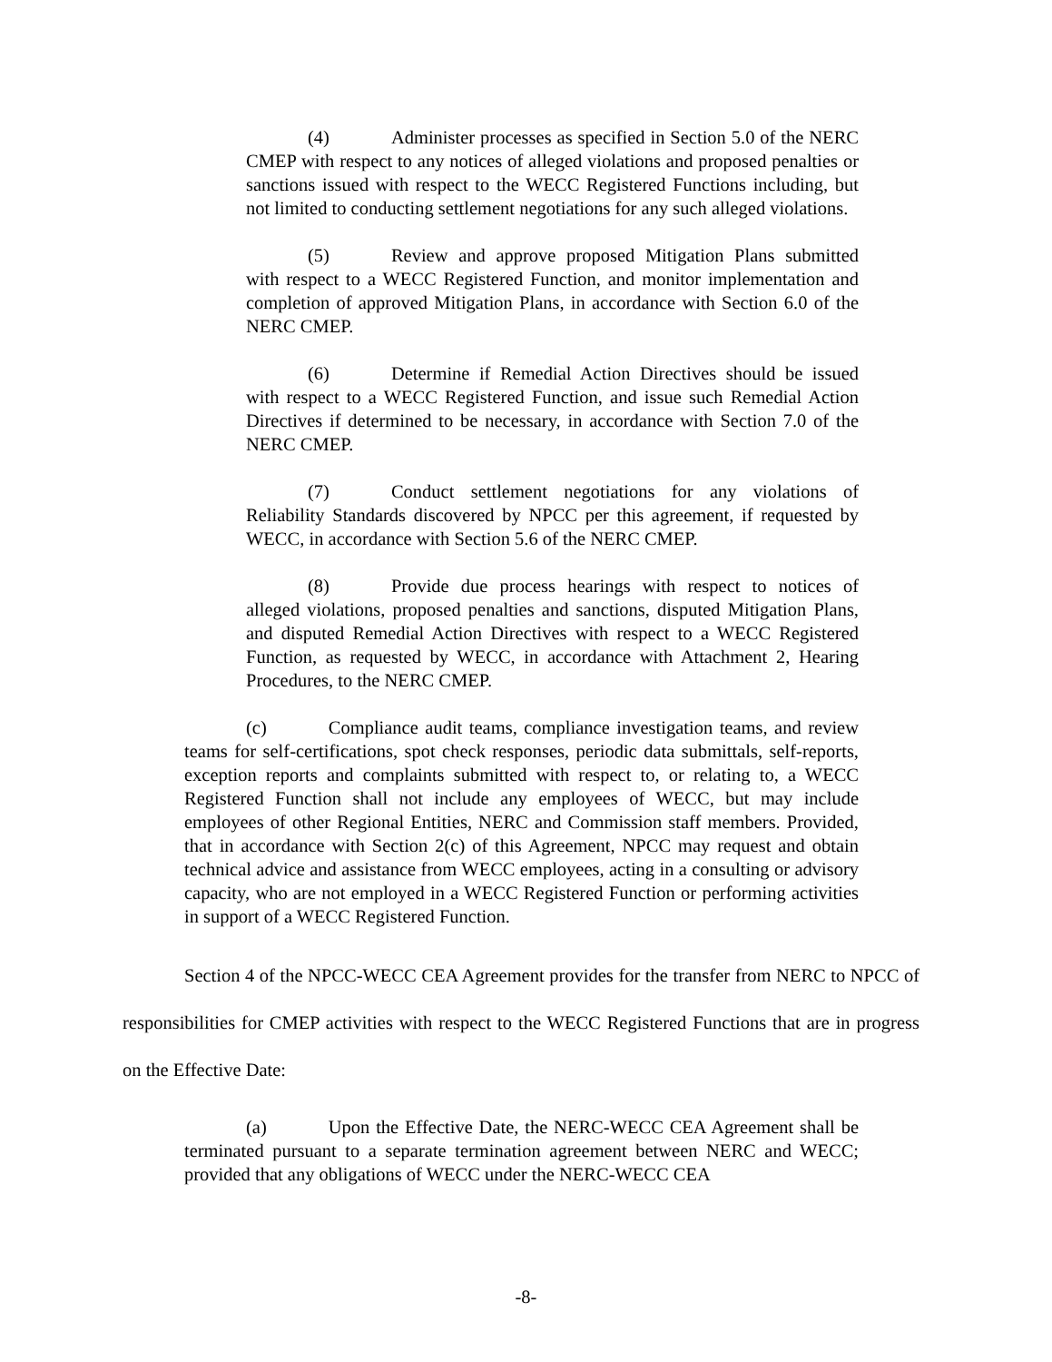(4) Administer processes as specified in Section 5.0 of the NERC CMEP with respect to any notices of alleged violations and proposed penalties or sanctions issued with respect to the WECC Registered Functions including, but not limited to conducting settlement negotiations for any such alleged violations.
(5) Review and approve proposed Mitigation Plans submitted with respect to a WECC Registered Function, and monitor implementation and completion of approved Mitigation Plans, in accordance with Section 6.0 of the NERC CMEP.
(6) Determine if Remedial Action Directives should be issued with respect to a WECC Registered Function, and issue such Remedial Action Directives if determined to be necessary, in accordance with Section 7.0 of the NERC CMEP.
(7) Conduct settlement negotiations for any violations of Reliability Standards discovered by NPCC per this agreement, if requested by WECC, in accordance with Section 5.6 of the NERC CMEP.
(8) Provide due process hearings with respect to notices of alleged violations, proposed penalties and sanctions, disputed Mitigation Plans, and disputed Remedial Action Directives with respect to a WECC Registered Function, as requested by WECC, in accordance with Attachment 2, Hearing Procedures, to the NERC CMEP.
(c) Compliance audit teams, compliance investigation teams, and review teams for self-certifications, spot check responses, periodic data submittals, self-reports, exception reports and complaints submitted with respect to, or relating to, a WECC Registered Function shall not include any employees of WECC, but may include employees of other Regional Entities, NERC and Commission staff members. Provided, that in accordance with Section 2(c) of this Agreement, NPCC may request and obtain technical advice and assistance from WECC employees, acting in a consulting or advisory capacity, who are not employed in a WECC Registered Function or performing activities in support of a WECC Registered Function.
Section 4 of the NPCC-WECC CEA Agreement provides for the transfer from NERC to NPCC of responsibilities for CMEP activities with respect to the WECC Registered Functions that are in progress on the Effective Date:
(a) Upon the Effective Date, the NERC-WECC CEA Agreement shall be terminated pursuant to a separate termination agreement between NERC and WECC; provided that any obligations of WECC under the NERC-WECC CEA
-8-